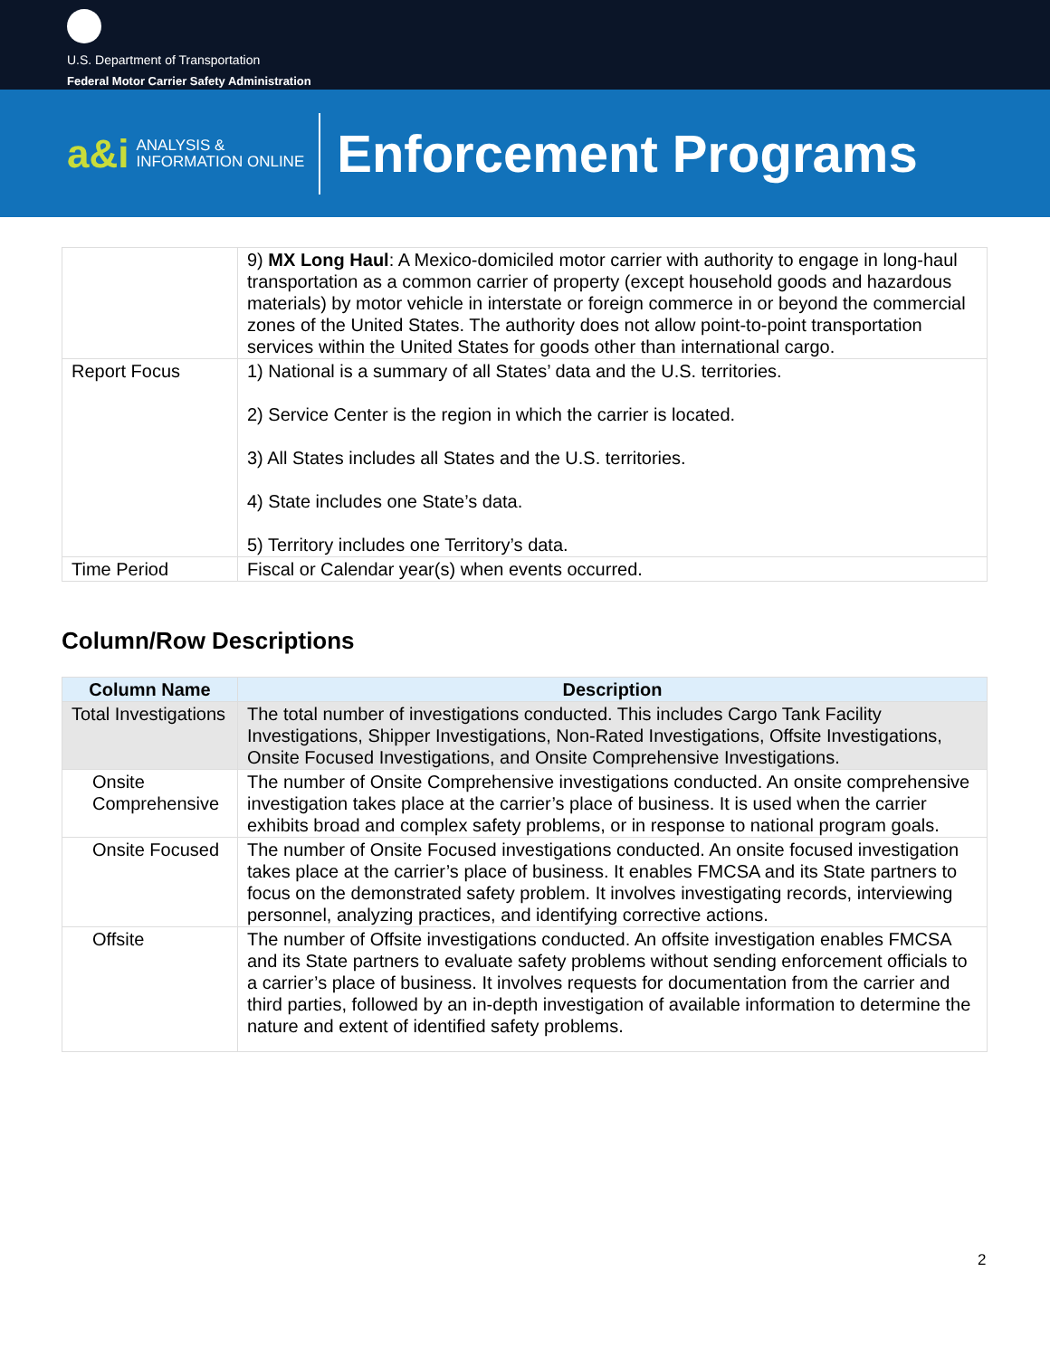U.S. Department of Transportation
Federal Motor Carrier Safety Administration
a&i ANALYSIS &
INFORMATION ONLINE
Enforcement Programs
| | 9) MX Long Haul : A Mexico-domiciled motor carrier with authority to engage in long-haul transportation as a common carrier of property (except household goods and hazardous materials) by motor vehicle in interstate or foreign commerce in or beyond the commercial zones of the United States. The authority does not allow point-to-point transportation services within the United States for goods other than international cargo. |
| Report Focus | 1) National is a summary of all States’ data and the U.S. territories. 2) Service Center is the region in which the carrier is located. 3) All States includes all States and the U.S. territories. 4) State includes one State’s data. 5) Territory includes one Territory’s data. |
| Time Period | Fiscal or Calendar year(s) when events occurred. |
Column/Row Descriptions
| Column Name | Description |
| --- | --- |
| Total Investigations | The total number of investigations conducted. This includes Cargo Tank Facility Investigations, Shipper Investigations, Non-Rated Investigations, Offsite Investigations, Onsite Focused Investigations, and Onsite Comprehensive Investigations. |
| Onsite Comprehensive | The number of Onsite Comprehensive investigations conducted. An onsite comprehensive investigation takes place at the carrier’s place of business. It is used when the carrier exhibits broad and complex safety problems, or in response to national program goals. |
| Onsite Focused | The number of Onsite Focused investigations conducted. An onsite focused investigation takes place at the carrier’s place of business. It enables FMCSA and its State partners to focus on the demonstrated safety problem. It involves investigating records, interviewing personnel, analyzing practices, and identifying corrective actions. |
| Offsite | The number of Offsite investigations conducted. An offsite investigation enables FMCSA and its State partners to evaluate safety problems without sending enforcement officials to a carrier’s place of business. It involves requests for documentation from the carrier and third parties, followed by an in-depth investigation of available information to determine the nature and extent of identified safety problems. |
2